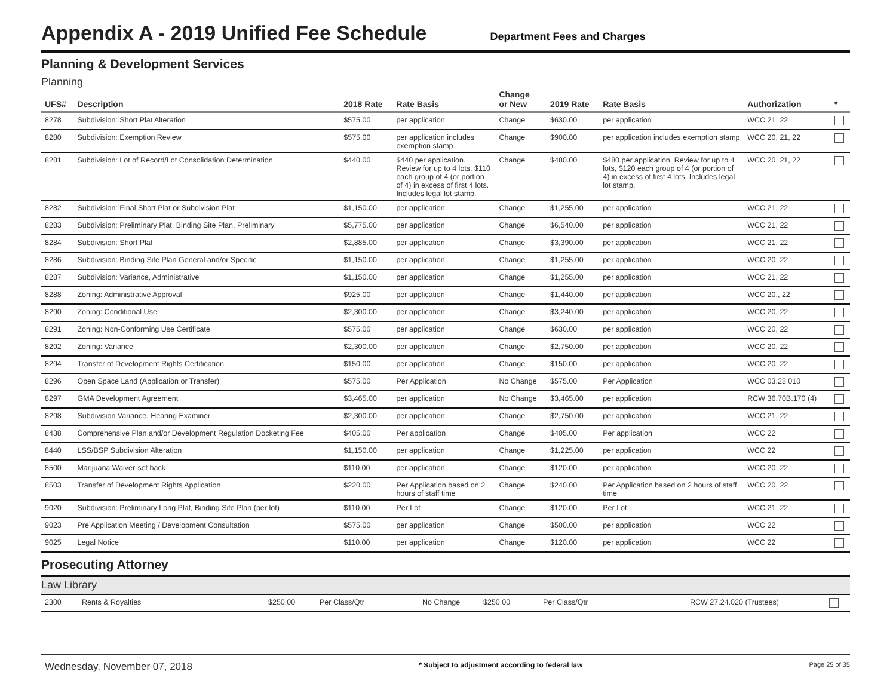Appendix A - 2019 Unified Fee Schedule
Department Fees and Charges
Planning & Development Services
Planning
| UFS# | Description | 2018 Rate | Rate Basis | Change or New | 2019 Rate | Rate Basis | Authorization | * |
| --- | --- | --- | --- | --- | --- | --- | --- | --- |
| 8278 | Subdivision: Short Plat Alteration | $575.00 | per application | Change | $630.00 | per application | WCC 21, 22 | |
| 8280 | Subdivision: Exemption Review | $575.00 | per application includes exemption stamp | Change | $900.00 | per application includes exemption stamp | WCC 20, 21, 22 | |
| 8281 | Subdivision: Lot of Record/Lot Consolidation Determination | $440.00 | $440 per application. Review for up to 4 lots, $110 each group of 4 (or portion of 4) in excess of first 4 lots. Includes legal lot stamp. | Change | $480.00 | $480 per application. Review for up to 4 lots, $120 each group of 4 (or portion of 4) in excess of first 4 lots. Includes legal lot stamp. | WCC 20, 21, 22 | |
| 8282 | Subdivision: Final Short Plat or Subdivision Plat | $1,150.00 | per application | Change | $1,255.00 | per application | WCC 21, 22 | |
| 8283 | Subdivision: Preliminary Plat, Binding Site Plan, Preliminary | $5,775.00 | per application | Change | $6,540.00 | per application | WCC 21, 22 | |
| 8284 | Subdivision: Short Plat | $2,885.00 | per application | Change | $3,390.00 | per application | WCC 21, 22 | |
| 8286 | Subdivision: Binding Site Plan General and/or Specific | $1,150.00 | per application | Change | $1,255.00 | per application | WCC 20, 22 | |
| 8287 | Subdivision: Variance, Administrative | $1,150.00 | per application | Change | $1,255.00 | per application | WCC 21, 22 | |
| 8288 | Zoning: Administrative Approval | $925.00 | per application | Change | $1,440.00 | per application | WCC 20., 22 | |
| 8290 | Zoning: Conditional Use | $2,300.00 | per application | Change | $3,240.00 | per application | WCC 20, 22 | |
| 8291 | Zoning: Non-Conforming Use Certificate | $575.00 | per application | Change | $630.00 | per application | WCC 20, 22 | |
| 8292 | Zoning: Variance | $2,300.00 | per application | Change | $2,750.00 | per application | WCC 20, 22 | |
| 8294 | Transfer of Development Rights Certification | $150.00 | per application | Change | $150.00 | per application | WCC 20, 22 | |
| 8296 | Open Space Land (Application or Transfer) | $575.00 | Per Application | No Change | $575.00 | Per Application | WCC 03.28.010 | |
| 8297 | GMA Development Agreement | $3,465.00 | per application | No Change | $3,465.00 | per application | RCW 36.70B.170 (4) | |
| 8298 | Subdivision Variance, Hearing Examiner | $2,300.00 | per application | Change | $2,750.00 | per application | WCC 21, 22 | |
| 8438 | Comprehensive Plan and/or Development Regulation Docketing Fee | $405.00 | Per application | Change | $405.00 | Per application | WCC 22 | |
| 8440 | LSS/BSP Subdivision Alteration | $1,150.00 | per application | Change | $1,225.00 | per application | WCC 22 | |
| 8500 | Marijuana Waiver-set back | $110.00 | per application | Change | $120.00 | per application | WCC 20, 22 | |
| 8503 | Transfer of Development Rights Application | $220.00 | Per Application based on 2 hours of staff time | Change | $240.00 | Per Application based on 2 hours of staff time | WCC 20, 22 | |
| 9020 | Subdivision: Preliminary Long Plat, Binding Site Plan (per lot) | $110.00 | Per Lot | Change | $120.00 | Per Lot | WCC 21, 22 | |
| 9023 | Pre Application Meeting / Development Consultation | $575.00 | per application | Change | $500.00 | per application | WCC 22 | |
| 9025 | Legal Notice | $110.00 | per application | Change | $120.00 | per application | WCC 22 | |
Prosecuting Attorney
Law Library
| 2300 | Rents & Royalties | $250.00 | Per Class/Qtr | No Change | $250.00 | Per Class/Qtr | RCW 27.24.020 (Trustees) | |
Wednesday, November 07, 2018 * Subject to adjustment according to federal law Page 25 of 35